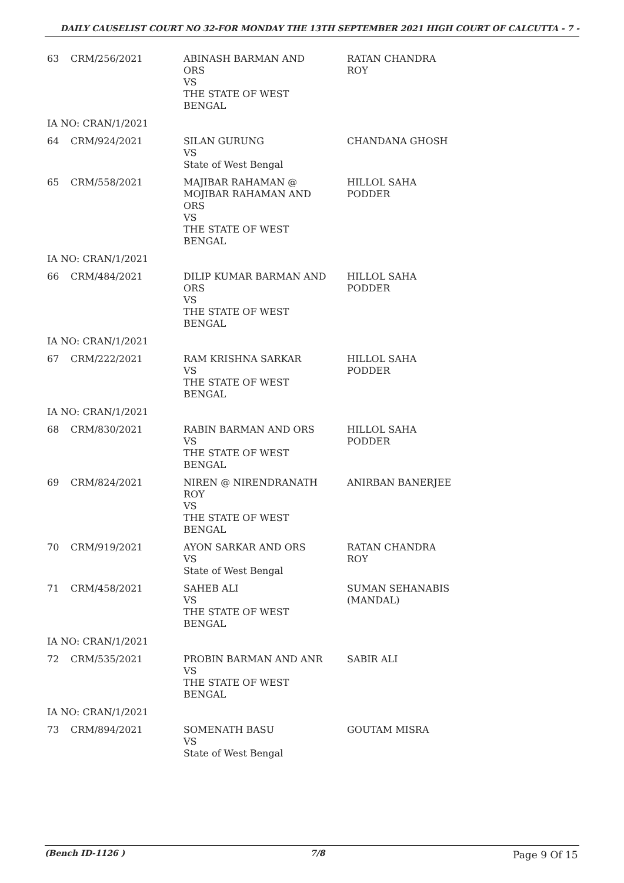DAILY CAUSELIST COURT NO 32-FOR MONDAY THE 13TH SEPTEMBER 2021 HIGH COURT OF CALCUTTA - 7 -
| 63 | CRM/256/2021 | ABINASH BARMAN AND ORS VS THE STATE OF WEST BENGAL | RATAN CHANDRA ROY |
| IA NO: CRAN/1/2021 | | | |
| 64 | CRM/924/2021 | SILAN GURUNG VS State of West Bengal | CHANDANA GHOSH |
| 65 | CRM/558/2021 | MAJIBAR RAHAMAN @ MOJIBAR RAHAMAN AND ORS VS THE STATE OF WEST BENGAL | HILLOL SAHA PODDER |
| IA NO: CRAN/1/2021 | | | |
| 66 | CRM/484/2021 | DILIP KUMAR BARMAN AND ORS VS THE STATE OF WEST BENGAL | HILLOL SAHA PODDER |
| IA NO: CRAN/1/2021 | | | |
| 67 | CRM/222/2021 | RAM KRISHNA SARKAR VS THE STATE OF WEST BENGAL | HILLOL SAHA PODDER |
| IA NO: CRAN/1/2021 | | | |
| 68 | CRM/830/2021 | RABIN BARMAN AND ORS VS THE STATE OF WEST BENGAL | HILLOL SAHA PODDER |
| 69 | CRM/824/2021 | NIREN @ NIRENDRANATH ROY VS THE STATE OF WEST BENGAL | ANIRBAN BANERJEE |
| 70 | CRM/919/2021 | AYON SARKAR AND ORS VS State of West Bengal | RATAN CHANDRA ROY |
| 71 | CRM/458/2021 | SAHEB ALI VS THE STATE OF WEST BENGAL | SUMAN SEHANABIS (MANDAL) |
| IA NO: CRAN/1/2021 | | | |
| 72 | CRM/535/2021 | PROBIN BARMAN AND ANR VS THE STATE OF WEST BENGAL | SABIR ALI |
| IA NO: CRAN/1/2021 | | | |
| 73 | CRM/894/2021 | SOMENATH BASU VS State of West Bengal | GOUTAM MISRA |
(Bench ID-1126 ) 7/8 Page 9 Of 15